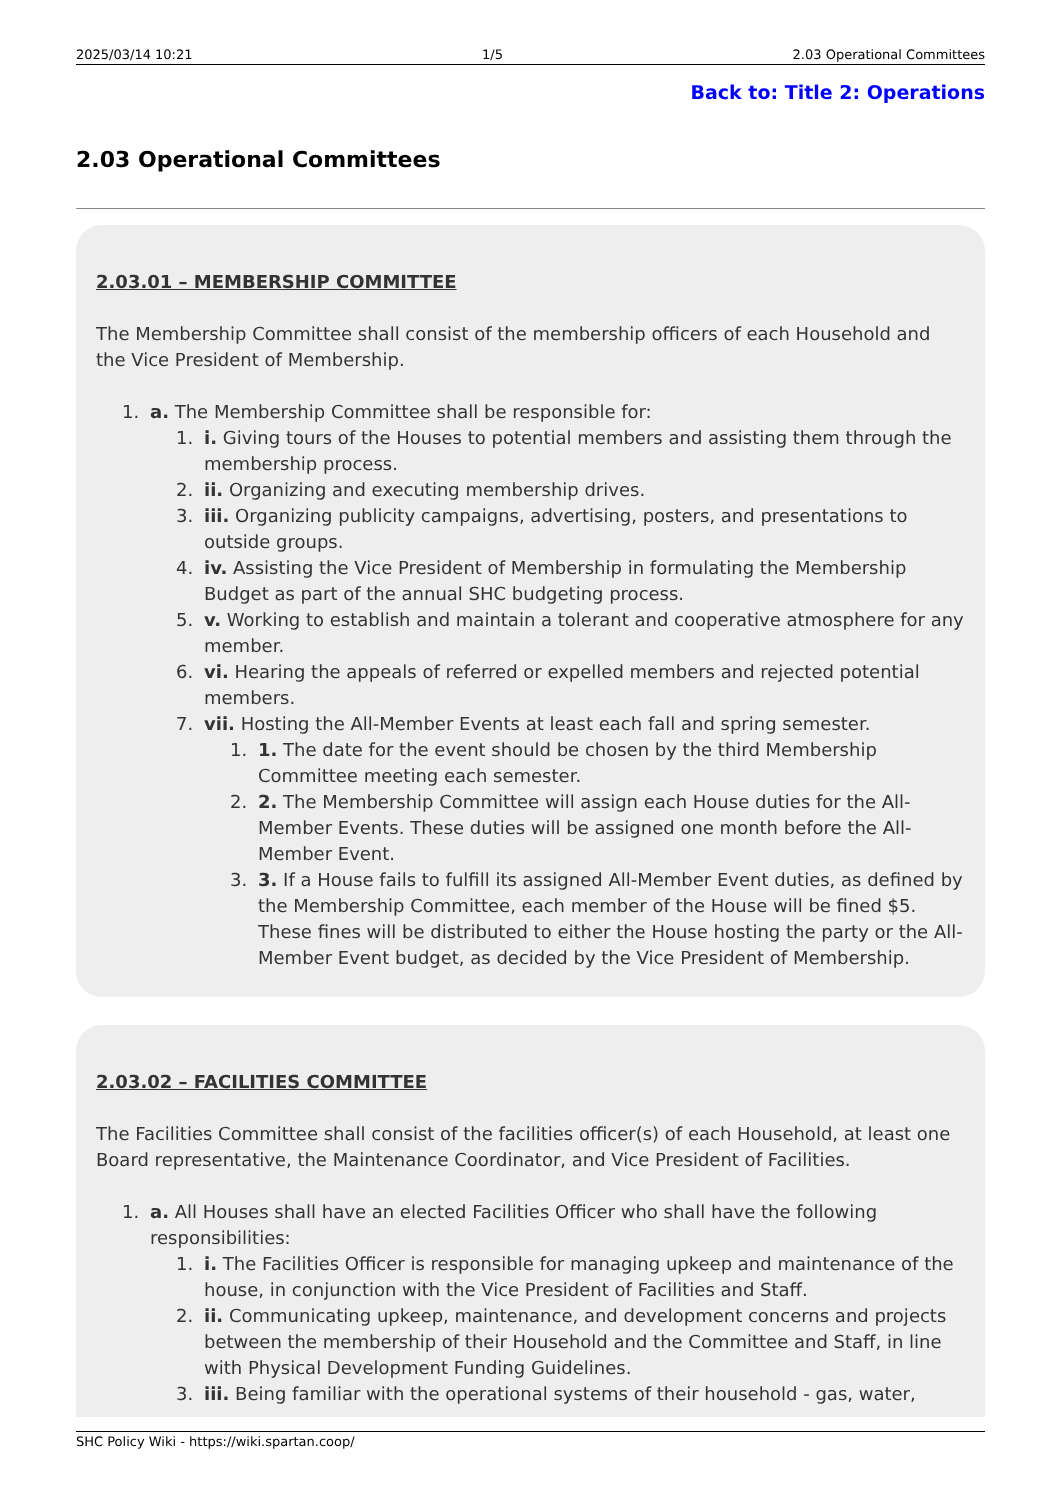2025/03/14 10:21 1/5 2.03 Operational Committees
Back to: Title 2: Operations
2.03 Operational Committees
2.03.01 – MEMBERSHIP COMMITTEE
The Membership Committee shall consist of the membership officers of each Household and the Vice President of Membership.
1. a. The Membership Committee shall be responsible for:
1. i. Giving tours of the Houses to potential members and assisting them through the membership process.
2. ii. Organizing and executing membership drives.
3. iii. Organizing publicity campaigns, advertising, posters, and presentations to outside groups.
4. iv. Assisting the Vice President of Membership in formulating the Membership Budget as part of the annual SHC budgeting process.
5. v. Working to establish and maintain a tolerant and cooperative atmosphere for any member.
6. vi. Hearing the appeals of referred or expelled members and rejected potential members.
7. vii. Hosting the All-Member Events at least each fall and spring semester.
1. 1. The date for the event should be chosen by the third Membership Committee meeting each semester.
2. 2. The Membership Committee will assign each House duties for the All-Member Events. These duties will be assigned one month before the All-Member Event.
3. 3. If a House fails to fulfill its assigned All-Member Event duties, as defined by the Membership Committee, each member of the House will be fined $5. These fines will be distributed to either the House hosting the party or the All-Member Event budget, as decided by the Vice President of Membership.
2.03.02 – FACILITIES COMMITTEE
The Facilities Committee shall consist of the facilities officer(s) of each Household, at least one Board representative, the Maintenance Coordinator, and Vice President of Facilities.
1. a. All Houses shall have an elected Facilities Officer who shall have the following responsibilities:
1. i. The Facilities Officer is responsible for managing upkeep and maintenance of the house, in conjunction with the Vice President of Facilities and Staff.
2. ii. Communicating upkeep, maintenance, and development concerns and projects between the membership of their Household and the Committee and Staff, in line with Physical Development Funding Guidelines.
3. iii. Being familiar with the operational systems of their household - gas, water,
SHC Policy Wiki - https://wiki.spartan.coop/